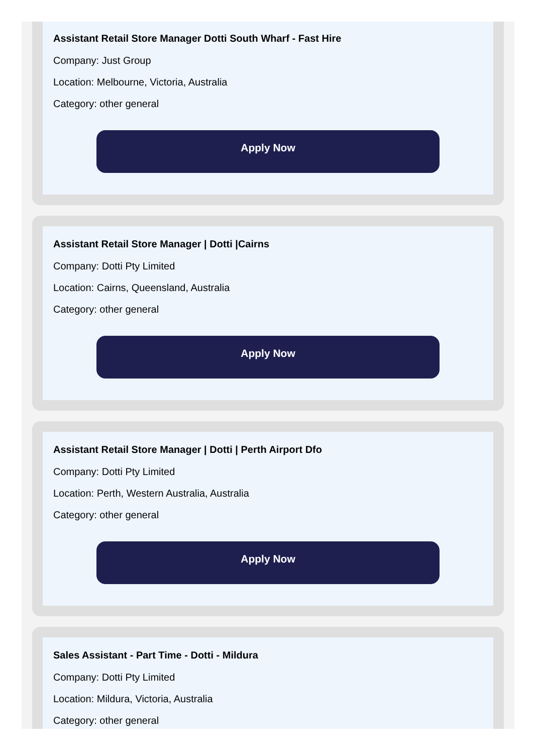Assistant Retail Store Manager Dotti South Wharf - Fast Hire
Company: Just Group
Location: Melbourne, Victoria, Australia
Category: other general
Apply Now
Assistant Retail Store Manager | Dotti |Cairns
Company: Dotti Pty Limited
Location: Cairns, Queensland, Australia
Category: other general
Apply Now
Assistant Retail Store Manager | Dotti | Perth Airport Dfo
Company: Dotti Pty Limited
Location: Perth, Western Australia, Australia
Category: other general
Apply Now
Sales Assistant - Part Time - Dotti - Mildura
Company: Dotti Pty Limited
Location: Mildura, Victoria, Australia
Category: other general